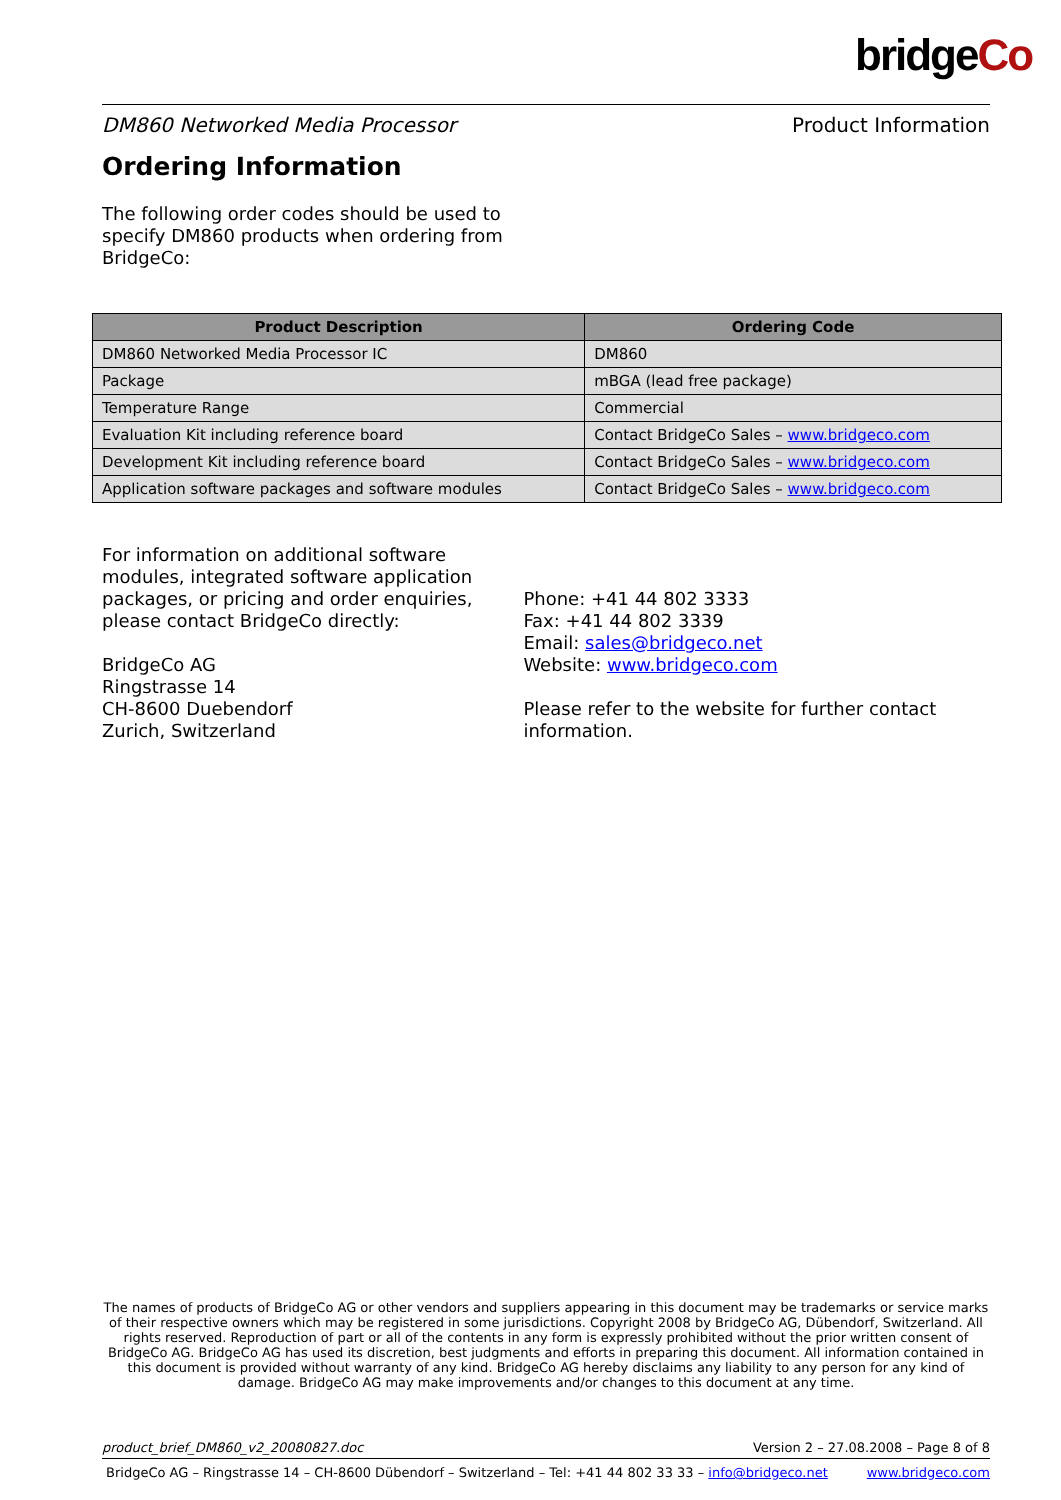bridgeCo
DM860 Networked Media Processor Product Information
Ordering Information
The following order codes should be used to specify DM860 products when ordering from BridgeCo:
| Product Description | Ordering Code |
| --- | --- |
| DM860 Networked Media Processor IC | DM860 |
| Package | mBGA (lead free package) |
| Temperature Range | Commercial |
| Evaluation Kit including reference board | Contact BridgeCo Sales – www.bridgeco.com |
| Development Kit including reference board | Contact BridgeCo Sales – www.bridgeco.com |
| Application software packages and software modules | Contact BridgeCo Sales – www.bridgeco.com |
For information on additional software modules, integrated software application packages, or pricing and order enquiries, please contact BridgeCo directly:
BridgeCo AG
Ringstrasse 14
CH-8600 Duebendorf
Zurich, Switzerland
Phone: +41 44 802 3333
Fax: +41 44 802 3339
Email: sales@bridgeco.net
Website: www.bridgeco.com
Please refer to the website for further contact information.
The names of products of BridgeCo AG or other vendors and suppliers appearing in this document may be trademarks or service marks of their respective owners which may be registered in some jurisdictions. Copyright 2008 by BridgeCo AG, Dübendorf, Switzerland. All rights reserved. Reproduction of part or all of the contents in any form is expressly prohibited without the prior written consent of BridgeCo AG. BridgeCo AG has used its discretion, best judgments and efforts in preparing this document. All information contained in this document is provided without warranty of any kind. BridgeCo AG hereby disclaims any liability to any person for any kind of damage. BridgeCo AG may make improvements and/or changes to this document at any time.
product_brief_DM860_v2_20080827.doc Version 2 – 27.08.2008 – Page 8 of 8
BridgeCo AG – Ringstrasse 14 – CH-8600 Dübendorf – Switzerland – Tel: +41 44 802 33 33 – info@bridgeco.net www.bridgeco.com